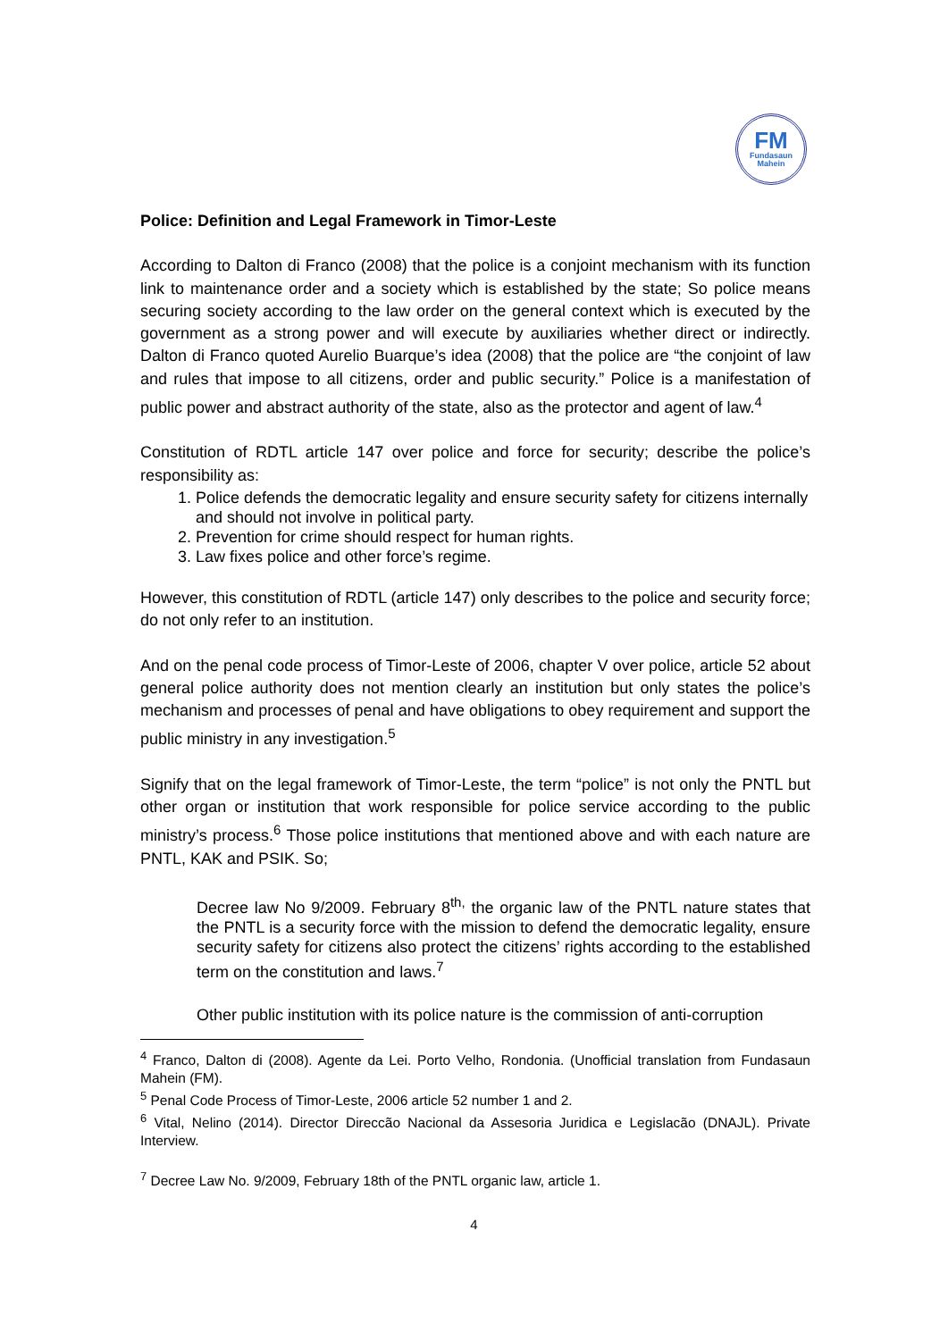FM
Fundasaun
Mahein
Police: Definition and Legal Framework in Timor-Leste
According to Dalton di Franco (2008) that the police is a conjoint mechanism with its function link to maintenance order and a society which is established by the state; So police means securing society according to the law order on the general context which is executed by the government as a strong power and will execute by auxiliaries whether direct or indirectly. Dalton di Franco quoted Aurelio Buarque’s idea (2008) that the police are “the conjoint of law and rules that impose to all citizens, order and public security.” Police is a manifestation of public power and abstract authority of the state, also as the protector and agent of law.<sup>4</sup>
Constitution of RDTL article 147 over police and force for security; describe the police’s responsibility as:
1. Police defends the democratic legality and ensure security safety for citizens internally and should not involve in political party.
2. Prevention for crime should respect for human rights.
3. Law fixes police and other force’s regime.
However, this constitution of RDTL (article 147) only describes to the police and security force; do not only refer to an institution.
And on the penal code process of Timor-Leste of 2006, chapter V over police, article 52 about general police authority does not mention clearly an institution but only states the police’s mechanism and processes of penal and have obligations to obey requirement and support the public ministry in any investigation.<sup>5</sup>
Signify that on the legal framework of Timor-Leste, the term “police” is not only the PNTL but other organ or institution that work responsible for police service according to the public ministry’s process.<sup>6</sup> Those police institutions that mentioned above and with each nature are PNTL, KAK and PSIK. So;
Decree law No 9/2009. February 8<sup>th,</sup> the organic law of the PNTL nature states that the PNTL is a security force with the mission to defend the democratic legality, ensure security safety for citizens also protect the citizens’ rights according to the established term on the constitution and laws.<sup>7</sup>
Other public institution with its police nature is the commission of anti-corruption
<sup>4</sup> Franco, Dalton di (2008). Agente da Lei. Porto Velho, Rondonia. (Unofficial translation from Fundasaun Mahein (FM).
<sup>5</sup> Penal Code Process of Timor-Leste, 2006 article 52 number 1 and 2.
<sup>6</sup> Vital, Nelino (2014). Director Direccão Nacional da Assesoria Juridica e Legislacão (DNAJL). Private Interview.
<sup>7</sup> Decree Law No. 9/2009, February 18th of the PNTL organic law, article 1.
4